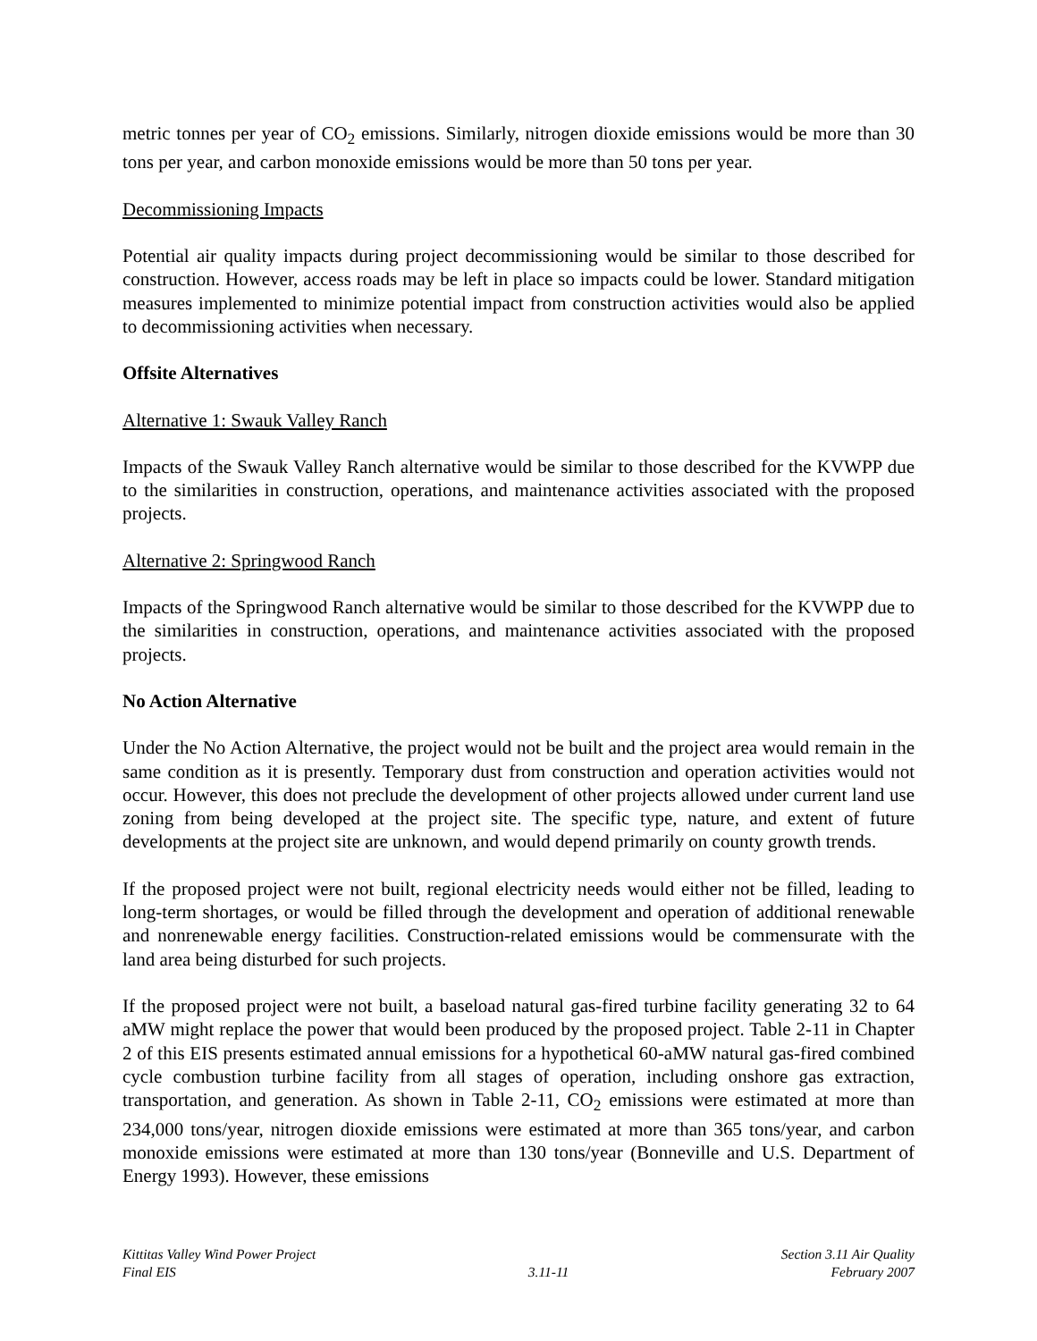metric tonnes per year of CO<sub>2</sub> emissions. Similarly, nitrogen dioxide emissions would be more than 30 tons per year, and carbon monoxide emissions would be more than 50 tons per year.
Decommissioning Impacts
Potential air quality impacts during project decommissioning would be similar to those described for construction. However, access roads may be left in place so impacts could be lower. Standard mitigation measures implemented to minimize potential impact from construction activities would also be applied to decommissioning activities when necessary.
Offsite Alternatives
Alternative 1: Swauk Valley Ranch
Impacts of the Swauk Valley Ranch alternative would be similar to those described for the KVWPP due to the similarities in construction, operations, and maintenance activities associated with the proposed projects.
Alternative 2: Springwood Ranch
Impacts of the Springwood Ranch alternative would be similar to those described for the KVWPP due to the similarities in construction, operations, and maintenance activities associated with the proposed projects.
No Action Alternative
Under the No Action Alternative, the project would not be built and the project area would remain in the same condition as it is presently. Temporary dust from construction and operation activities would not occur. However, this does not preclude the development of other projects allowed under current land use zoning from being developed at the project site. The specific type, nature, and extent of future developments at the project site are unknown, and would depend primarily on county growth trends.
If the proposed project were not built, regional electricity needs would either not be filled, leading to long-term shortages, or would be filled through the development and operation of additional renewable and nonrenewable energy facilities. Construction-related emissions would be commensurate with the land area being disturbed for such projects.
If the proposed project were not built, a baseload natural gas-fired turbine facility generating 32 to 64 aMW might replace the power that would been produced by the proposed project. Table 2-11 in Chapter 2 of this EIS presents estimated annual emissions for a hypothetical 60-aMW natural gas-fired combined cycle combustion turbine facility from all stages of operation, including onshore gas extraction, transportation, and generation. As shown in Table 2-11, CO<sub>2</sub> emissions were estimated at more than 234,000 tons/year, nitrogen dioxide emissions were estimated at more than 365 tons/year, and carbon monoxide emissions were estimated at more than 130 tons/year (Bonneville and U.S. Department of Energy 1993). However, these emissions
Kittitas Valley Wind Power Project
Final EIS
3.11-11
Section 3.11 Air Quality
February 2007